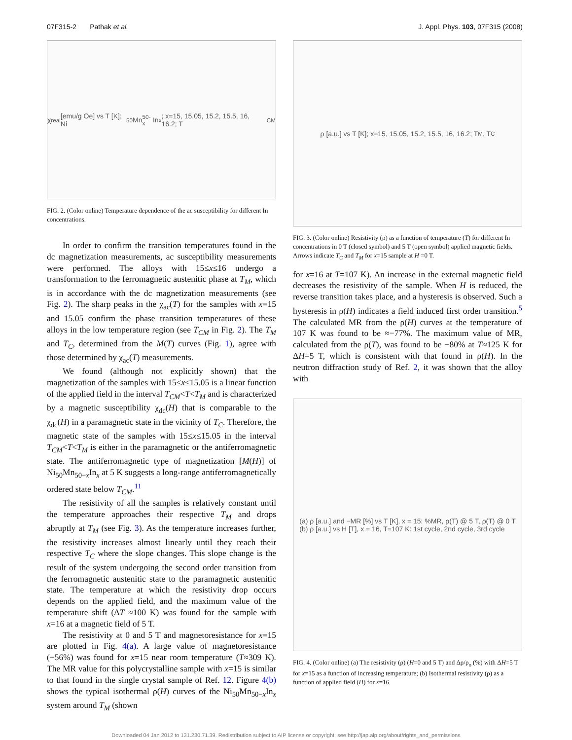07F315-2 Pathak et al. J. Appl. Phys. 103, 07F315 (2008)
χ<sub>real</sub> [emu/g Oe] vs T [K]; Ni<sub>50</sub>Mn<sub>50-x</sub>In<sub>x</sub>; x=15, 15.05, 15.2, 15.5, 16, 16.2; T<sub>CM</sub>
FIG. 2. (Color online) Temperature dependence of the ac susceptibility for different In concentrations.
In order to confirm the transition temperatures found in the dc magnetization measurements, ac susceptibility measurements were performed. The alloys with 15≤x≤16 undergo a transformation to the ferromagnetic austenitic phase at T<sub>M</sub>, which is in accordance with the dc magnetization measurements (see Fig. 2). The sharp peaks in the χ<sub>ac</sub>(T) for the samples with x=15 and 15.05 confirm the phase transition temperatures of these alloys in the low temperature region (see T<sub>CM</sub> in Fig. 2). The T<sub>M</sub> and T<sub>C</sub>, determined from the M(T) curves (Fig. 1), agree with those determined by χ<sub>ac</sub>(T) measurements.
We found (although not explicitly shown) that the magnetization of the samples with 15≤x≤15.05 is a linear function of the applied field in the interval T<sub>CM</sub><T<T<sub>M</sub> and is characterized by a magnetic susceptibility χ<sub>dc</sub>(H) that is comparable to the χ<sub>dc</sub>(H) in a paramagnetic state in the vicinity of T<sub>C</sub>. Therefore, the magnetic state of the samples with 15≤x≤15.05 in the interval T<sub>CM</sub><T<T<sub>M</sub> is either in the paramagnetic or the antiferromagnetic state. The antiferromagnetic type of magnetization [M(H)] of Ni<sub>50</sub>Mn<sub>50−x</sub>In<sub>x</sub> at 5 K suggests a long-range antiferromagnetically ordered state below T<sub>CM</sub>.<sup>11</sup>
The resistivity of all the samples is relatively constant until the temperature approaches their respective T<sub>M</sub> and drops abruptly at T<sub>M</sub> (see Fig. 3). As the temperature increases further, the resistivity increases almost linearly until they reach their respective T<sub>C</sub> where the slope changes. This slope change is the result of the system undergoing the second order transition from the ferromagnetic austenitic state to the paramagnetic austenitic state. The temperature at which the resistivity drop occurs depends on the applied field, and the maximum value of the temperature shift (ΔT ≈100 K) was found for the sample with x=16 at a magnetic field of 5 T.
The resistivity at 0 and 5 T and magnetoresistance for x=15 are plotted in Fig. 4(a). A large value of magnetoresistance (−56%) was found for x=15 near room temperature (T≈309 K). The MR value for this polycrystalline sample with x=15 is similar to that found in the single crystal sample of Ref. 12. Figure 4(b) shows the typical isothermal ρ(H) curves of the Ni<sub>50</sub>Mn<sub>50−x</sub>In<sub>x</sub> system around T<sub>M</sub> (shown
ρ [a.u.] vs T [K]; x=15, 15.05, 15.2, 15.5, 16, 16.2; T<sub>M</sub>, T<sub>C</sub>
FIG. 3. (Color online) Resistivity (ρ) as a function of temperature (T) for different In concentrations in 0 T (closed symbol) and 5 T (open symbol) applied magnetic fields. Arrows indicate T<sub>C</sub> and T<sub>M</sub> for x=15 sample at H =0 T.
for x=16 at T=107 K). An increase in the external magnetic field decreases the resistivity of the sample. When H is reduced, the reverse transition takes place, and a hysteresis is observed. Such a hysteresis in ρ(H) indicates a field induced first order transition.<sup>5</sup> The calculated MR from the ρ(H) curves at the temperature of 107 K was found to be ≈−77%. The maximum value of MR, calculated from the ρ(T), was found to be −80% at T≈125 K for ΔH=5 T, which is consistent with that found in ρ(H). In the neutron diffraction study of Ref. 2, it was shown that the alloy with
(a) ρ [a.u.] and −MR [%] vs T [K], x = 15: %MR, ρ(T) @ 5 T, ρ(T) @ 0 T
(b) ρ [a.u.] vs H [T], x = 16, T=107 K: 1st cycle, 2nd cycle, 3rd cycle
FIG. 4. (Color online) (a) The resistivity (ρ) (H=0 and 5 T) and Δρ/ρ<sub>o</sub> (%) with ΔH=5 T for x=15 as a function of increasing temperature; (b) Isothermal resistivity (ρ) as a function of applied field (H) for x=16.
Downloaded 04 Jan 2012 to 131.230.71.39. Redistribution subject to AIP license or copyright; see http://jap.aip.org/about/rights_and_permissions